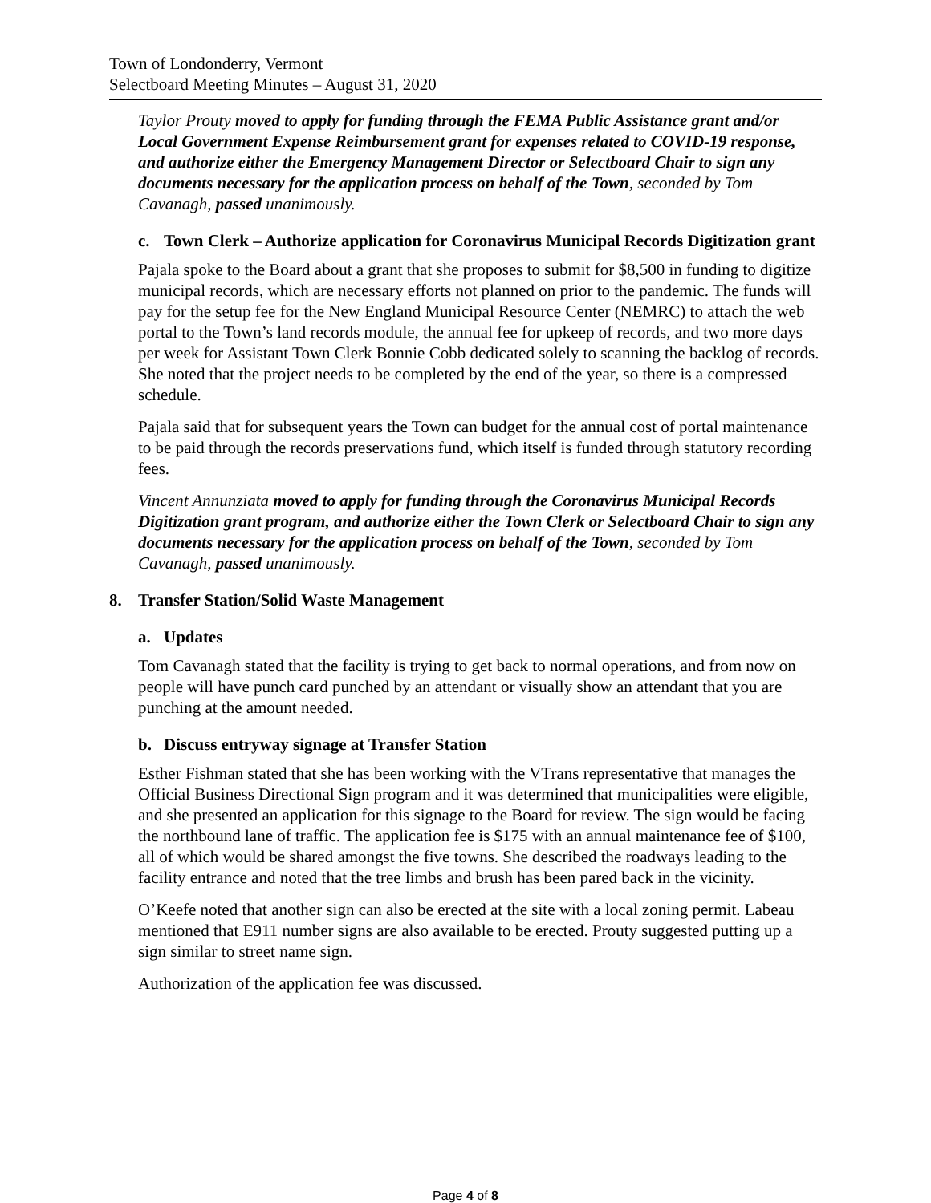Town of Londonderry, Vermont
Selectboard Meeting Minutes – August 31, 2020
Taylor Prouty moved to apply for funding through the FEMA Public Assistance grant and/or Local Government Expense Reimbursement grant for expenses related to COVID-19 response, and authorize either the Emergency Management Director or Selectboard Chair to sign any documents necessary for the application process on behalf of the Town, seconded by Tom Cavanagh, passed unanimously.
c. Town Clerk – Authorize application for Coronavirus Municipal Records Digitization grant
Pajala spoke to the Board about a grant that she proposes to submit for $8,500 in funding to digitize municipal records, which are necessary efforts not planned on prior to the pandemic. The funds will pay for the setup fee for the New England Municipal Resource Center (NEMRC) to attach the web portal to the Town’s land records module, the annual fee for upkeep of records, and two more days per week for Assistant Town Clerk Bonnie Cobb dedicated solely to scanning the backlog of records. She noted that the project needs to be completed by the end of the year, so there is a compressed schedule.
Pajala said that for subsequent years the Town can budget for the annual cost of portal maintenance to be paid through the records preservations fund, which itself is funded through statutory recording fees.
Vincent Annunziata moved to apply for funding through the Coronavirus Municipal Records Digitization grant program, and authorize either the Town Clerk or Selectboard Chair to sign any documents necessary for the application process on behalf of the Town, seconded by Tom Cavanagh, passed unanimously.
8. Transfer Station/Solid Waste Management
a. Updates
Tom Cavanagh stated that the facility is trying to get back to normal operations, and from now on people will have punch card punched by an attendant or visually show an attendant that you are punching at the amount needed.
b. Discuss entryway signage at Transfer Station
Esther Fishman stated that she has been working with the VTrans representative that manages the Official Business Directional Sign program and it was determined that municipalities were eligible, and she presented an application for this signage to the Board for review. The sign would be facing the northbound lane of traffic. The application fee is $175 with an annual maintenance fee of $100, all of which would be shared amongst the five towns. She described the roadways leading to the facility entrance and noted that the tree limbs and brush has been pared back in the vicinity.
O’Keefe noted that another sign can also be erected at the site with a local zoning permit. Labeau mentioned that E911 number signs are also available to be erected. Prouty suggested putting up a sign similar to street name sign.
Authorization of the application fee was discussed.
Page 4 of 8